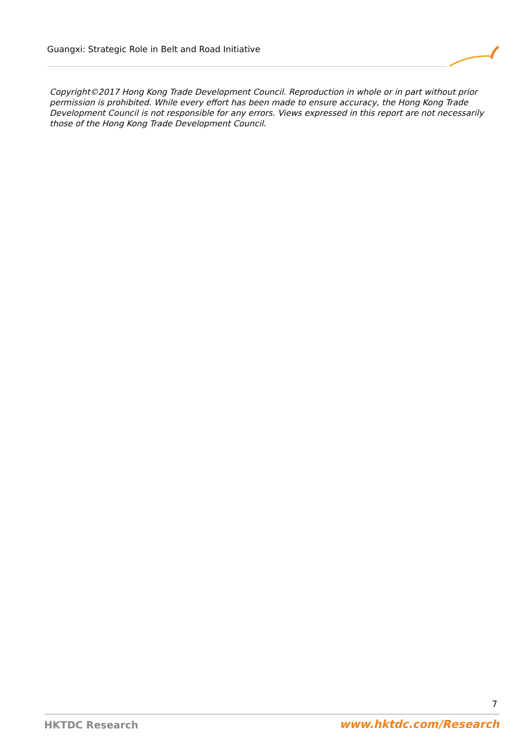Guangxi: Strategic Role in Belt and Road Initiative
Copyright©2017 Hong Kong Trade Development Council. Reproduction in whole or in part without prior permission is prohibited. While every effort has been made to ensure accuracy, the Hong Kong Trade Development Council is not responsible for any errors. Views expressed in this report are not necessarily those of the Hong Kong Trade Development Council.
7
HKTDC Research www.hktdc.com/Research